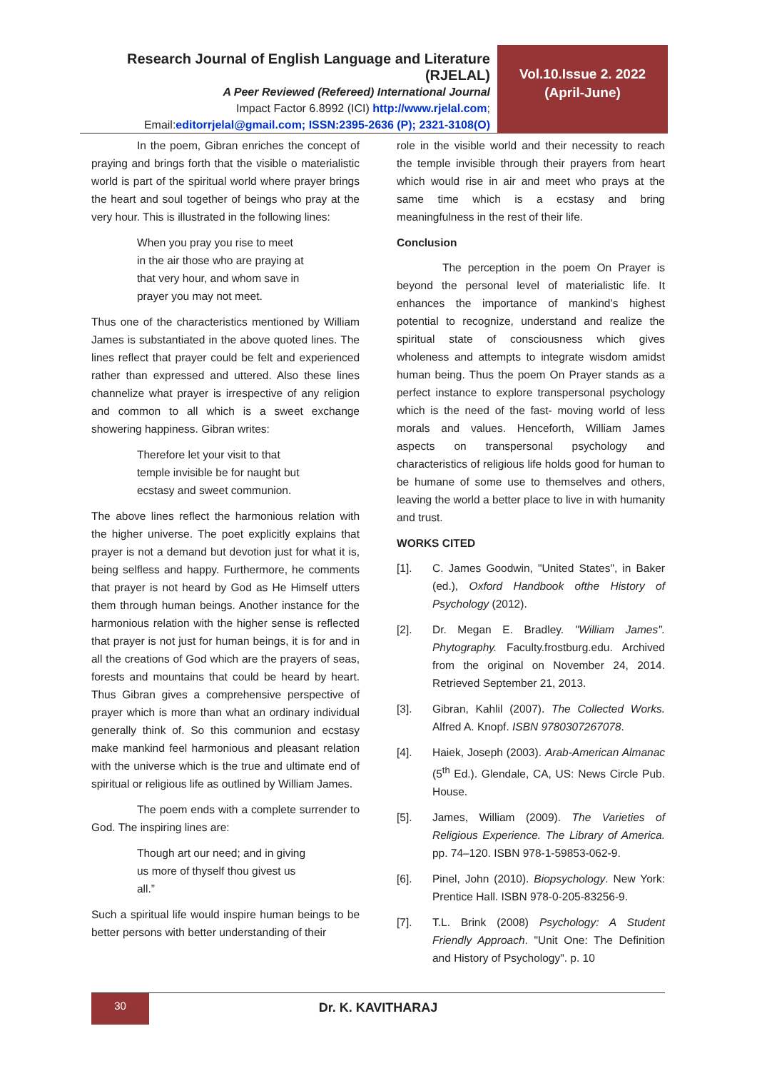Research Journal of English Language and Literature (RJELAL)
A Peer Reviewed (Refereed) International Journal
Impact Factor 6.8992 (ICI) http://www.rjelal.com;
Email:editorrjelal@gmail.com; ISSN:2395-2636 (P); 2321-3108(O)
Vol.10.Issue 2. 2022
(April-June)
In the poem, Gibran enriches the concept of praying and brings forth that the visible o materialistic world is part of the spiritual world where prayer brings the heart and soul together of beings who pray at the very hour. This is illustrated in the following lines:
When you pray you rise to meet
in the air those who are praying at
that very hour, and whom save in
prayer you may not meet.
Thus one of the characteristics mentioned by William James is substantiated in the above quoted lines. The lines reflect that prayer could be felt and experienced rather than expressed and uttered. Also these lines channelize what prayer is irrespective of any religion and common to all which is a sweet exchange showering happiness. Gibran writes:
Therefore let your visit to that
temple invisible be for naught but
ecstasy and sweet communion.
The above lines reflect the harmonious relation with the higher universe. The poet explicitly explains that prayer is not a demand but devotion just for what it is, being selfless and happy. Furthermore, he comments that prayer is not heard by God as He Himself utters them through human beings. Another instance for the harmonious relation with the higher sense is reflected that prayer is not just for human beings, it is for and in all the creations of God which are the prayers of seas, forests and mountains that could be heard by heart. Thus Gibran gives a comprehensive perspective of prayer which is more than what an ordinary individual generally think of. So this communion and ecstasy make mankind feel harmonious and pleasant relation with the universe which is the true and ultimate end of spiritual or religious life as outlined by William James.
The poem ends with a complete surrender to God. The inspiring lines are:
Though art our need; and in giving
us more of thyself thou givest us
all.”
Such a spiritual life would inspire human beings to be better persons with better understanding of their
role in the visible world and their necessity to reach the temple invisible through their prayers from heart which would rise in air and meet who prays at the same time which is a ecstasy and bring meaningfulness in the rest of their life.
Conclusion
The perception in the poem On Prayer is beyond the personal level of materialistic life. It enhances the importance of mankind’s highest potential to recognize, understand and realize the spiritual state of consciousness which gives wholeness and attempts to integrate wisdom amidst human being. Thus the poem On Prayer stands as a perfect instance to explore transpersonal psychology which is the need of the fast- moving world of less morals and values. Henceforth, William James aspects on transpersonal psychology and characteristics of religious life holds good for human to be humane of some use to themselves and others, leaving the world a better place to live in with humanity and trust.
WORKS CITED
[1]. C. James Goodwin, "United States", in Baker (ed.), Oxford Handbook ofthe History of Psychology (2012).
[2]. Dr. Megan E. Bradley. "William James". Phytography. Faculty.frostburg.edu. Archived from the original on November 24, 2014. Retrieved September 21, 2013.
[3]. Gibran, Kahlil (2007). The Collected Works. Alfred A. Knopf. ISBN 9780307267078.
[4]. Haiek, Joseph (2003). Arab-American Almanac (5<sup>th</sup> Ed.). Glendale, CA, US: News Circle Pub. House.
[5]. James, William (2009). The Varieties of Religious Experience. The Library of America. pp. 74–120. ISBN 978-1-59853-062-9.
[6]. Pinel, John (2010). Biopsychology. New York: Prentice Hall. ISBN 978-0-205-83256-9.
[7]. T.L. Brink (2008) Psychology: A Student Friendly Approach. "Unit One: The Definition and History of Psychology". p. 10
30
Dr. K. KAVITHARAJ